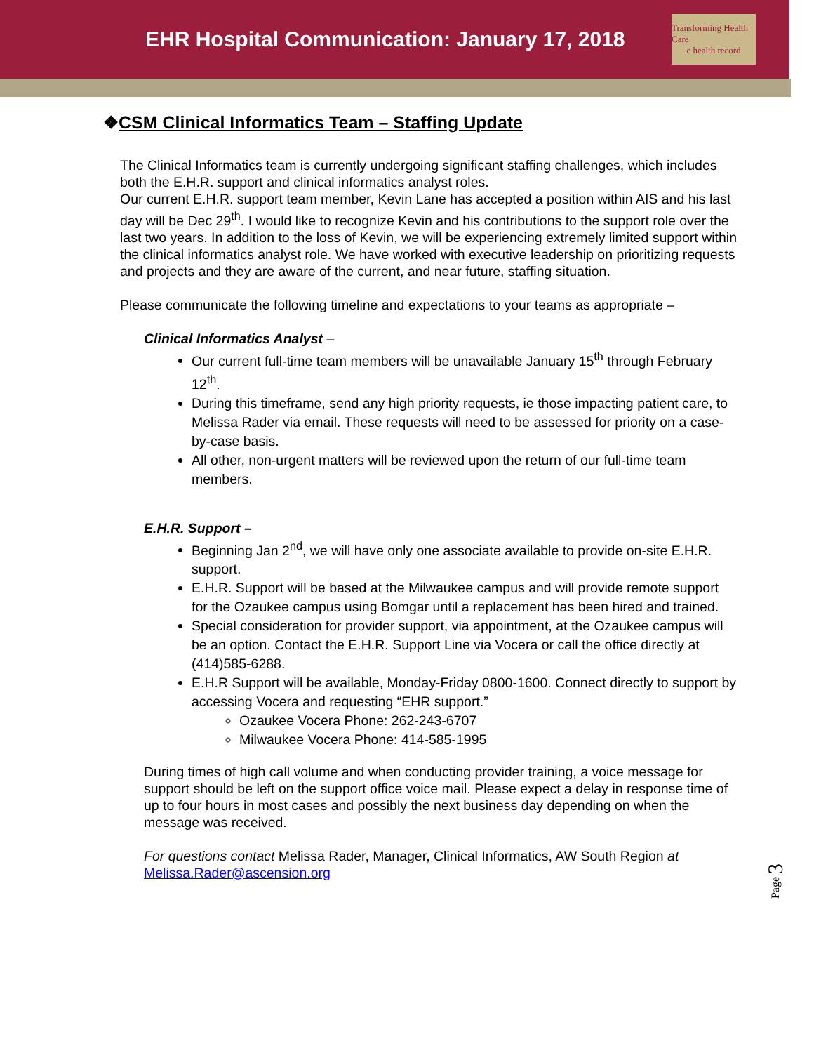EHR Hospital Communication: January 17, 2018
Transforming Health Care
e health record
❖CSM Clinical Informatics Team – Staffing Update
The Clinical Informatics team is currently undergoing significant staffing challenges, which includes both the E.H.R. support and clinical informatics analyst roles.
Our current E.H.R. support team member, Kevin Lane has accepted a position within AIS and his last day will be Dec 29<sup>th</sup>. I would like to recognize Kevin and his contributions to the support role over the last two years. In addition to the loss of Kevin, we will be experiencing extremely limited support within the clinical informatics analyst role. We have worked with executive leadership on prioritizing requests and projects and they are aware of the current, and near future, staffing situation.
Please communicate the following timeline and expectations to your teams as appropriate –
Clinical Informatics Analyst –
Our current full-time team members will be unavailable January 15<sup>th</sup> through February 12<sup>th</sup>.
During this timeframe, send any high priority requests, ie those impacting patient care, to Melissa Rader via email. These requests will need to be assessed for priority on a case-by-case basis.
All other, non-urgent matters will be reviewed upon the return of our full-time team members.
E.H.R. Support –
Beginning Jan 2<sup>nd</sup>, we will have only one associate available to provide on-site E.H.R. support.
E.H.R. Support will be based at the Milwaukee campus and will provide remote support for the Ozaukee campus using Bomgar until a replacement has been hired and trained.
Special consideration for provider support, via appointment, at the Ozaukee campus will be an option. Contact the E.H.R. Support Line via Vocera or call the office directly at (414)585-6288.
E.H.R Support will be available, Monday-Friday 0800-1600. Connect directly to support by accessing Vocera and requesting “EHR support.”
Ozaukee Vocera Phone: 262-243-6707
Milwaukee Vocera Phone: 414-585-1995
During times of high call volume and when conducting provider training, a voice message for support should be left on the support office voice mail. Please expect a delay in response time of up to four hours in most cases and possibly the next business day depending on when the message was received.
For questions contact Melissa Rader, Manager, Clinical Informatics, AW South Region at Melissa.Rader@ascension.org
Page 3